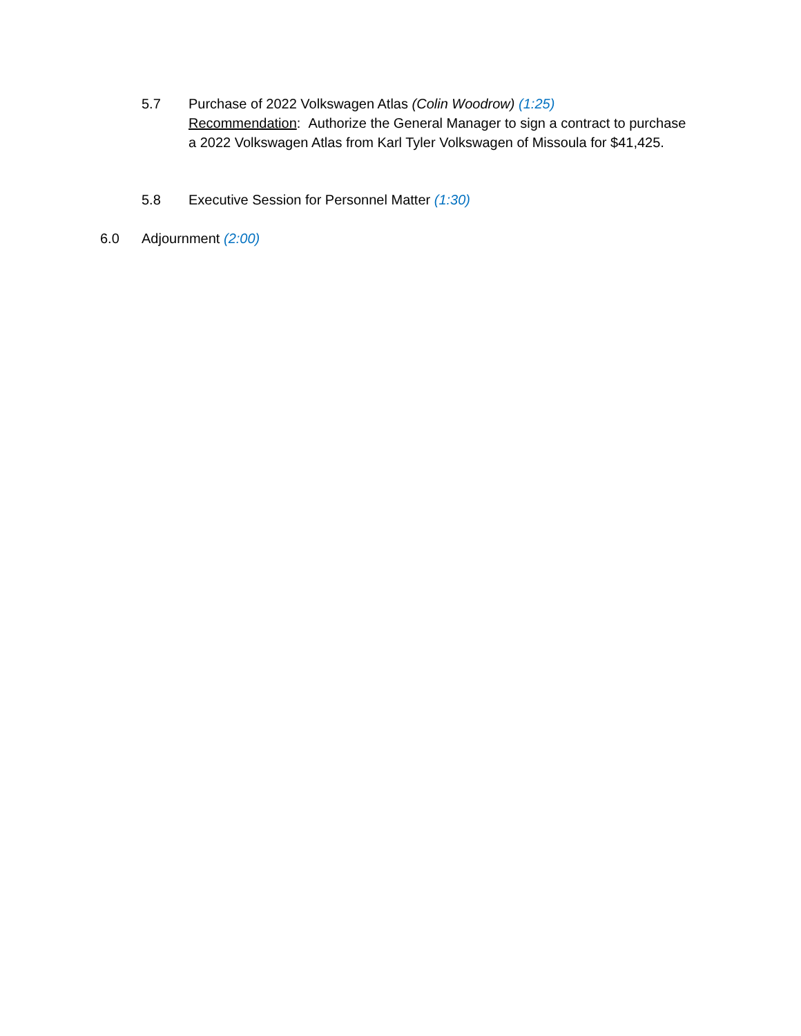5.7 Purchase of 2022 Volkswagen Atlas (Colin Woodrow) (1:25)
Recommendation: Authorize the General Manager to sign a contract to purchase a 2022 Volkswagen Atlas from Karl Tyler Volkswagen of Missoula for $41,425.
5.8 Executive Session for Personnel Matter (1:30)
6.0 Adjournment (2:00)